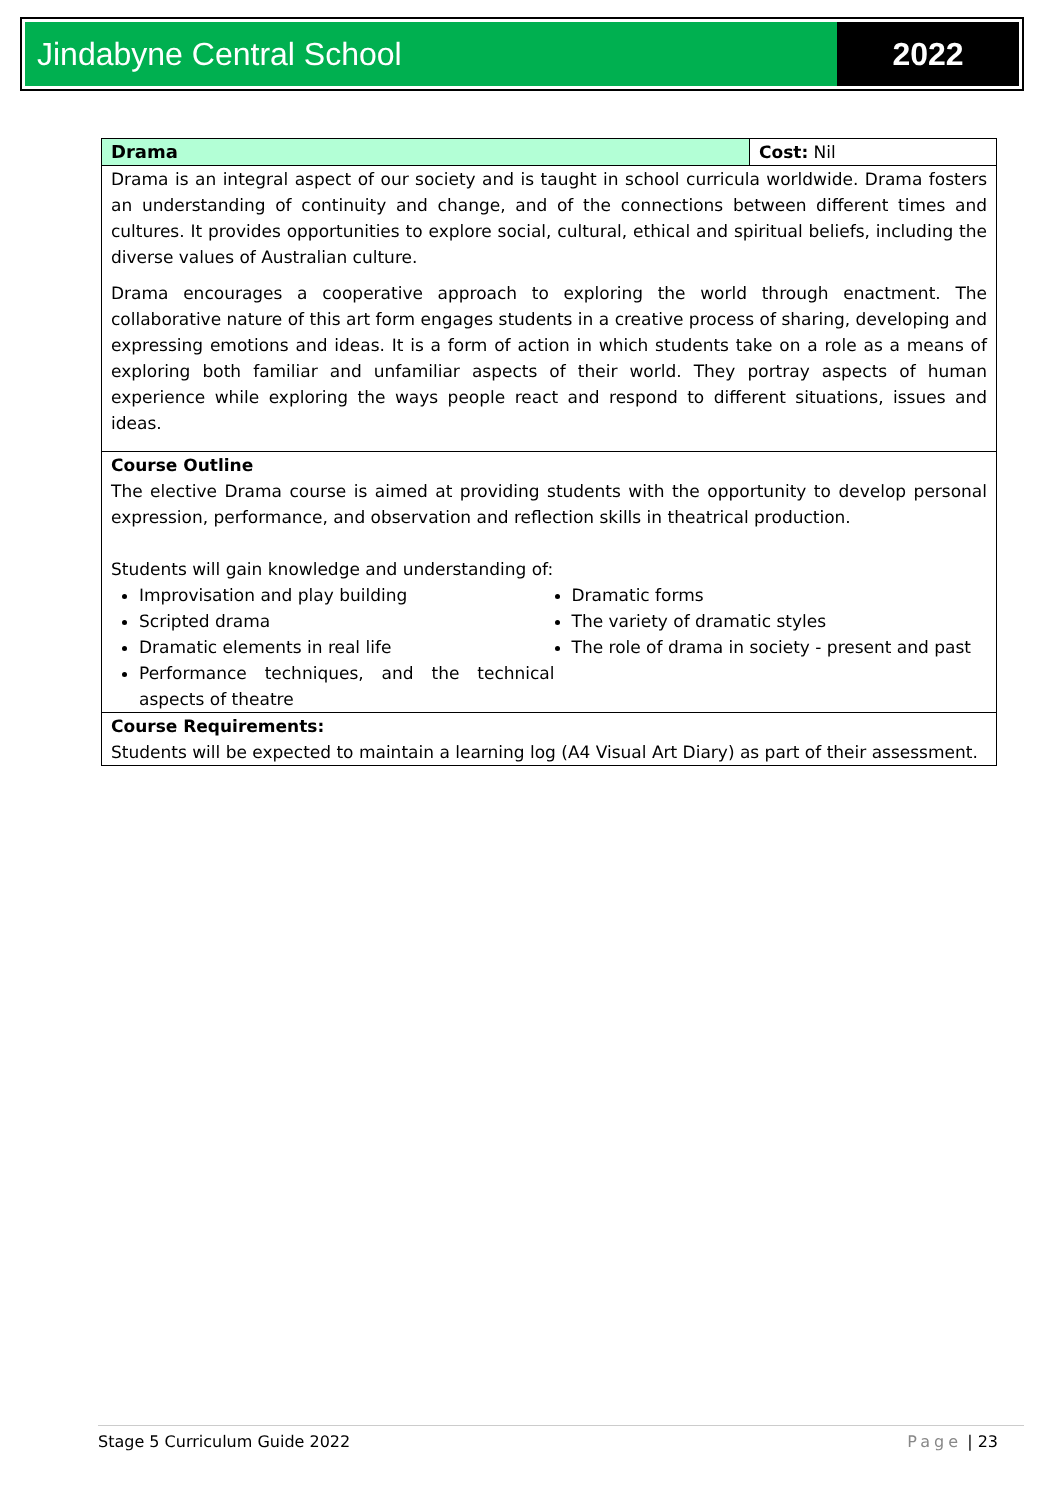Jindabyne Central School 2022
| Drama | Cost: Nil |
| Drama is an integral aspect of our society and is taught in school curricula worldwide. Drama fosters an understanding of continuity and change, and of the connections between different times and cultures. It provides opportunities to explore social, cultural, ethical and spiritual beliefs, including the diverse values of Australian culture. Drama encourages a cooperative approach to exploring the world through enactment. The collaborative nature of this art form engages students in a creative process of sharing, developing and expressing emotions and ideas. It is a form of action in which students take on a role as a means of exploring both familiar and unfamiliar aspects of their world. They portray aspects of human experience while exploring the ways people react and respond to different situations, issues and ideas. | |
| Course Outline The elective Drama course is aimed at providing students with the opportunity to develop personal expression, performance, and observation and reflection skills in theatrical production. Students will gain knowledge and understanding of: Improvisation and play building Scripted drama Dramatic elements in real life Performance techniques, and the technical aspects of theatre Dramatic forms The variety of dramatic styles The role of drama in society - present and past | |
| Course Requirements: Students will be expected to maintain a learning log (A4 Visual Art Diary) as part of their assessment. | |
Stage 5 Curriculum Guide 2022 Page | 23